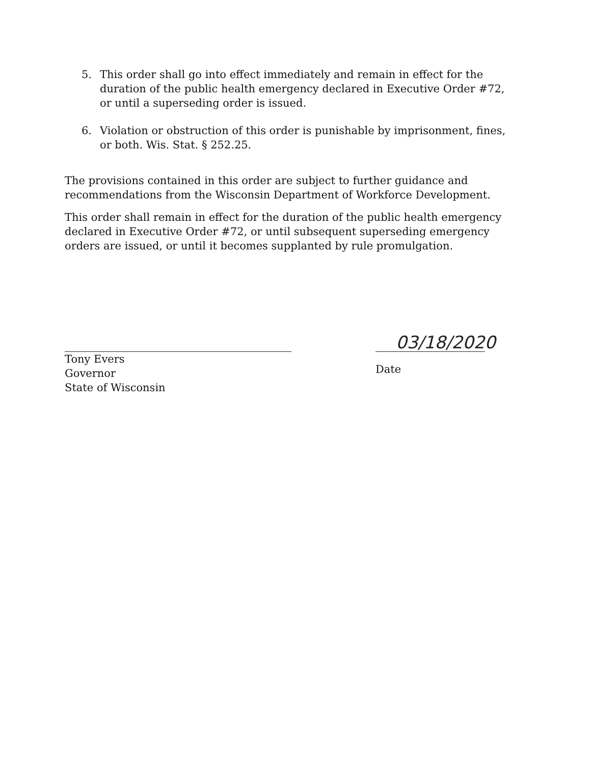5. This order shall go into effect immediately and remain in effect for the duration of the public health emergency declared in Executive Order #72, or until a superseding order is issued.
6. Violation or obstruction of this order is punishable by imprisonment, fines, or both. Wis. Stat. § 252.25.
The provisions contained in this order are subject to further guidance and recommendations from the Wisconsin Department of Workforce Development.
This order shall remain in effect for the duration of the public health emergency declared in Executive Order #72, or until subsequent superseding emergency orders are issued, or until it becomes supplanted by rule promulgation.
Tony Evers
Governor
State of Wisconsin
03/18/2020
Date